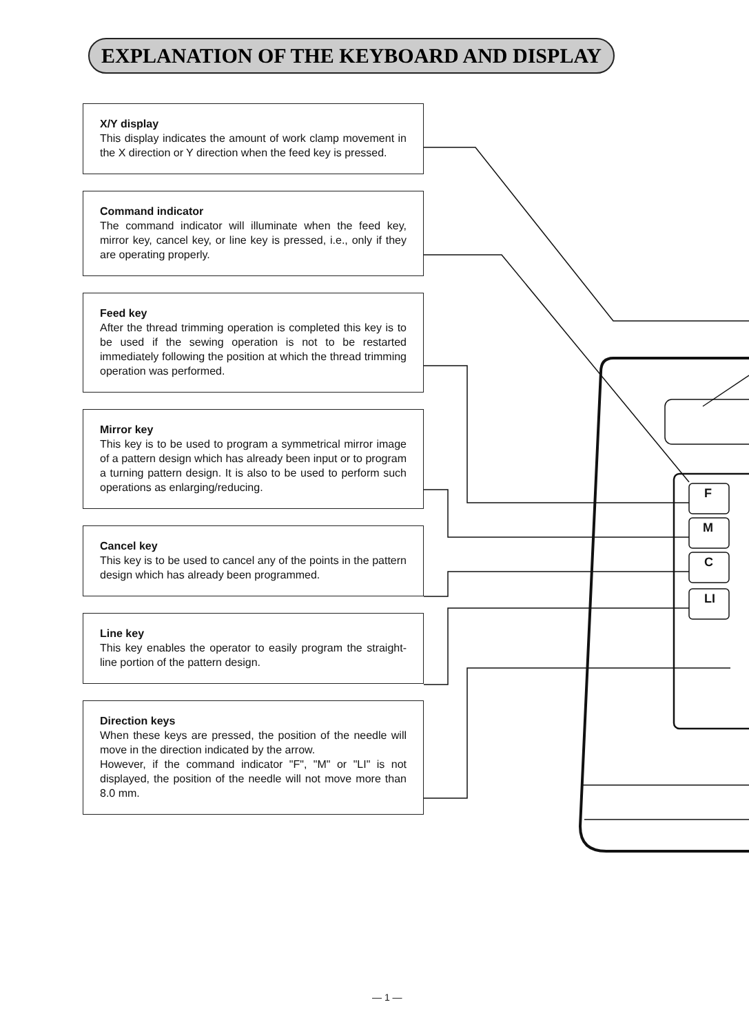F
M
C
LI
EXPLANATION OF THE KEYBOARD AND DISPLAY
X/Y display
This display indicates the amount of work clamp movement in the X direction or Y direction when the feed key is pressed.
Command indicator
The command indicator will illuminate when the feed key, mirror key, cancel key, or line key is pressed, i.e., only if they are operating properly.
Feed key
After the thread trimming operation is completed this key is to be used if the sewing operation is not to be restarted immediately following the position at which the thread trimming operation was performed.
Mirror key
This key is to be used to program a symmetrical mirror image of a pattern design which has already been input or to program a turning pattern design. It is also to be used to perform such operations as enlarging/reducing.
Cancel key
This key is to be used to cancel any of the points in the pattern design which has already been programmed.
Line key
This key enables the operator to easily program the straight-line portion of the pattern design.
Direction keys
When these keys are pressed, the position of the needle will move in the direction indicated by the arrow.
However, if the command indicator "F", "M" or "LI" is not displayed, the position of the needle will not move more than 8.0 mm.
— 1 —